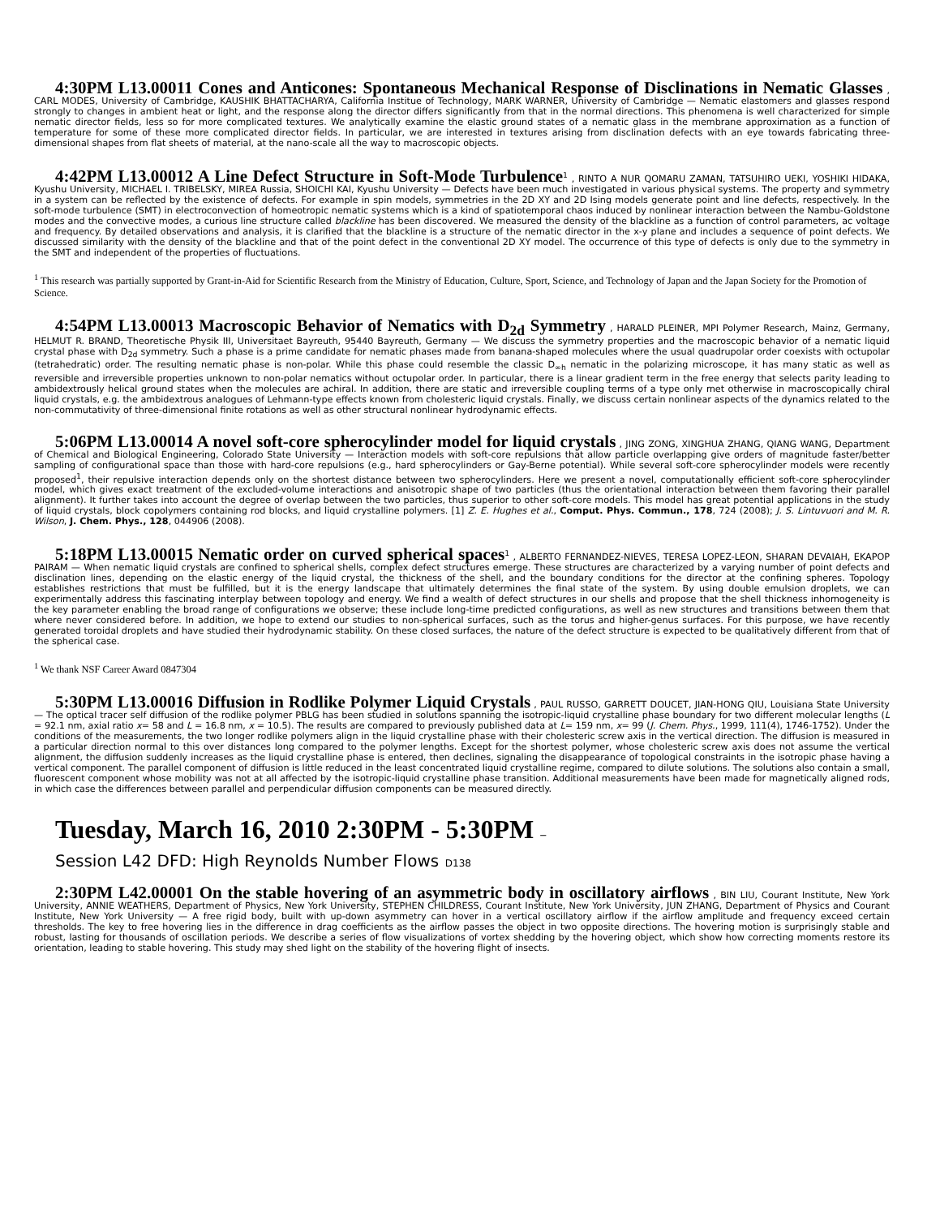4:30PM L13.00011 Cones and Anticones: Spontaneous Mechanical Response of Disclinations in Nematic Glasses , CARL MODES, University of Cambridge, KAUSHIK BHATTACHARYA, California Institue of Technology, MARK WARNER, University of Cambridge — Nematic elastomers and glasses respond strongly to changes in ambient heat or light, and the response along the director differs significantly from that in the normal directions. This phenomena is well characterized for simple nematic director fields, less so for more complicated textures. We analytically examine the elastic ground states of a nematic glass in the membrane approximation as a function of temperature for some of these more complicated director fields. In particular, we are interested in textures arising from disclination defects with an eye towards fabricating three-dimensional shapes from flat sheets of material, at the nano-scale all the way to macroscopic objects.
4:42PM L13.00012 A Line Defect Structure in Soft-Mode Turbulence<sup>1</sup> , RINTO A NUR QOMARU ZAMAN, TATSUHIRO UEKI, YOSHIKI HIDAKA, Kyushu University, MICHAEL I. TRIBELSKY, MIREA Russia, SHOICHI KAI, Kyushu University — Defects have been much investigated in various physical systems. The property and symmetry in a system can be reflected by the existence of defects. For example in spin models, symmetries in the 2D XY and 2D Ising models generate point and line defects, respectively. In the soft-mode turbulence (SMT) in electroconvection of homeotropic nematic systems which is a kind of spatiotemporal chaos induced by nonlinear interaction between the Nambu-Goldstone modes and the convective modes, a curious line structure called blackline has been discovered. We measured the density of the blackline as a function of control parameters, ac voltage and frequency. By detailed observations and analysis, it is clarified that the blackline is a structure of the nematic director in the x-y plane and includes a sequence of point defects. We discussed similarity with the density of the blackline and that of the point defect in the conventional 2D XY model. The occurrence of this type of defects is only due to the symmetry in the SMT and independent of the properties of fluctuations.
<sup>1</sup> This research was partially supported by Grant-in-Aid for Scientific Research from the Ministry of Education, Culture, Sport, Science, and Technology of Japan and the Japan Society for the Promotion of Science.
4:54PM L13.00013 Macroscopic Behavior of Nematics with D<sub>2d</sub> Symmetry , HARALD PLEINER, MPI Polymer Research, Mainz, Germany, HELMUT R. BRAND, Theoretische Physik III, Universitaet Bayreuth, 95440 Bayreuth, Germany — We discuss the symmetry properties and the macroscopic behavior of a nematic liquid crystal phase with D<sub>2d</sub> symmetry. Such a phase is a prime candidate for nematic phases made from banana-shaped molecules where the usual quadrupolar order coexists with octupolar (tetrahedratic) order. The resulting nematic phase is non-polar. While this phase could resemble the classic D<sub>∞h</sub> nematic in the polarizing microscope, it has many static as well as reversible and irreversible properties unknown to non-polar nematics without octupolar order. In particular, there is a linear gradient term in the free energy that selects parity leading to ambidextrously helical ground states when the molecules are achiral. In addition, there are static and irreversible coupling terms of a type only met otherwise in macroscopically chiral liquid crystals, e.g. the ambidextrous analogues of Lehmann-type effects known from cholesteric liquid crystals. Finally, we discuss certain nonlinear aspects of the dynamics related to the non-commutativity of three-dimensional finite rotations as well as other structural nonlinear hydrodynamic effects.
5:06PM L13.00014 A novel soft-core spherocylinder model for liquid crystals , JING ZONG, XINGHUA ZHANG, QIANG WANG, Department of Chemical and Biological Engineering, Colorado State University — Interaction models with soft-core repulsions that allow particle overlapping give orders of magnitude faster/better sampling of configurational space than those with hard-core repulsions (e.g., hard spherocylinders or Gay-Berne potential). While several soft-core spherocylinder models were recently proposed<sup>1</sup>, their repulsive interaction depends only on the shortest distance between two spherocylinders. Here we present a novel, computationally efficient soft-core spherocylinder model, which gives exact treatment of the excluded-volume interactions and anisotropic shape of two particles (thus the orientational interaction between them favoring their parallel alignment). It further takes into account the degree of overlap between the two particles, thus superior to other soft-core models. This model has great potential applications in the study of liquid crystals, block copolymers containing rod blocks, and liquid crystalline polymers. [1] Z. E. Hughes et al., Comput. Phys. Commun., 178, 724 (2008); J. S. Lintuvuori and M. R. Wilson, J. Chem. Phys., 128, 044906 (2008).
5:18PM L13.00015 Nematic order on curved spherical spaces<sup>1</sup> , ALBERTO FERNANDEZ-NIEVES, TERESA LOPEZ-LEON, SHARAN DEVAIAH, EKAPOP PAIRAM — When nematic liquid crystals are confined to spherical shells, complex defect structures emerge. These structures are characterized by a varying number of point defects and disclination lines, depending on the elastic energy of the liquid crystal, the thickness of the shell, and the boundary conditions for the director at the confining spheres. Topology establishes restrictions that must be fulfilled, but it is the energy landscape that ultimately determines the final state of the system. By using double emulsion droplets, we can experimentally address this fascinating interplay between topology and energy. We find a wealth of defect structures in our shells and propose that the shell thickness inhomogeneity is the key parameter enabling the broad range of configurations we observe; these include long-time predicted configurations, as well as new structures and transitions between them that where never considered before. In addition, we hope to extend our studies to non-spherical surfaces, such as the torus and higher-genus surfaces. For this purpose, we have recently generated toroidal droplets and have studied their hydrodynamic stability. On these closed surfaces, the nature of the defect structure is expected to be qualitatively different from that of the spherical case.
<sup>1</sup> We thank NSF Career Award 0847304
5:30PM L13.00016 Diffusion in Rodlike Polymer Liquid Crystals , PAUL RUSSO, GARRETT DOUCET, JIAN-HONG QIU, Louisiana State University — The optical tracer self diffusion of the rodlike polymer PBLG has been studied in solutions spanning the isotropic-liquid crystalline phase boundary for two different molecular lengths (L = 92.1 nm, axial ratio x= 58 and L = 16.8 nm, x = 10.5). The results are compared to previously published data at L= 159 nm, x= 99 (J. Chem. Phys., 1999, 111(4), 1746-1752). Under the conditions of the measurements, the two longer rodlike polymers align in the liquid crystalline phase with their cholesteric screw axis in the vertical direction. The diffusion is measured in a particular direction normal to this over distances long compared to the polymer lengths. Except for the shortest polymer, whose cholesteric screw axis does not assume the vertical alignment, the diffusion suddenly increases as the liquid crystalline phase is entered, then declines, signaling the disappearance of topological constraints in the isotropic phase having a vertical component. The parallel component of diffusion is little reduced in the least concentrated liquid crystalline regime, compared to dilute solutions. The solutions also contain a small, fluorescent component whose mobility was not at all affected by the isotropic-liquid crystalline phase transition. Additional measurements have been made for magnetically aligned rods, in which case the differences between parallel and perpendicular diffusion components can be measured directly.
Tuesday, March 16, 2010 2:30PM - 5:30PM –
Session L42 DFD: High Reynolds Number Flows D138
2:30PM L42.00001 On the stable hovering of an asymmetric body in oscillatory airflows , BIN LIU, Courant Institute, New York University, ANNIE WEATHERS, Department of Physics, New York University, STEPHEN CHILDRESS, Courant Institute, New York University, JUN ZHANG, Department of Physics and Courant Institute, New York University — A free rigid body, built with up-down asymmetry can hover in a vertical oscillatory airflow if the airflow amplitude and frequency exceed certain thresholds. The key to free hovering lies in the difference in drag coefficients as the airflow passes the object in two opposite directions. The hovering motion is surprisingly stable and robust, lasting for thousands of oscillation periods. We describe a series of flow visualizations of vortex shedding by the hovering object, which show how correcting moments restore its orientation, leading to stable hovering. This study may shed light on the stability of the hovering flight of insects.